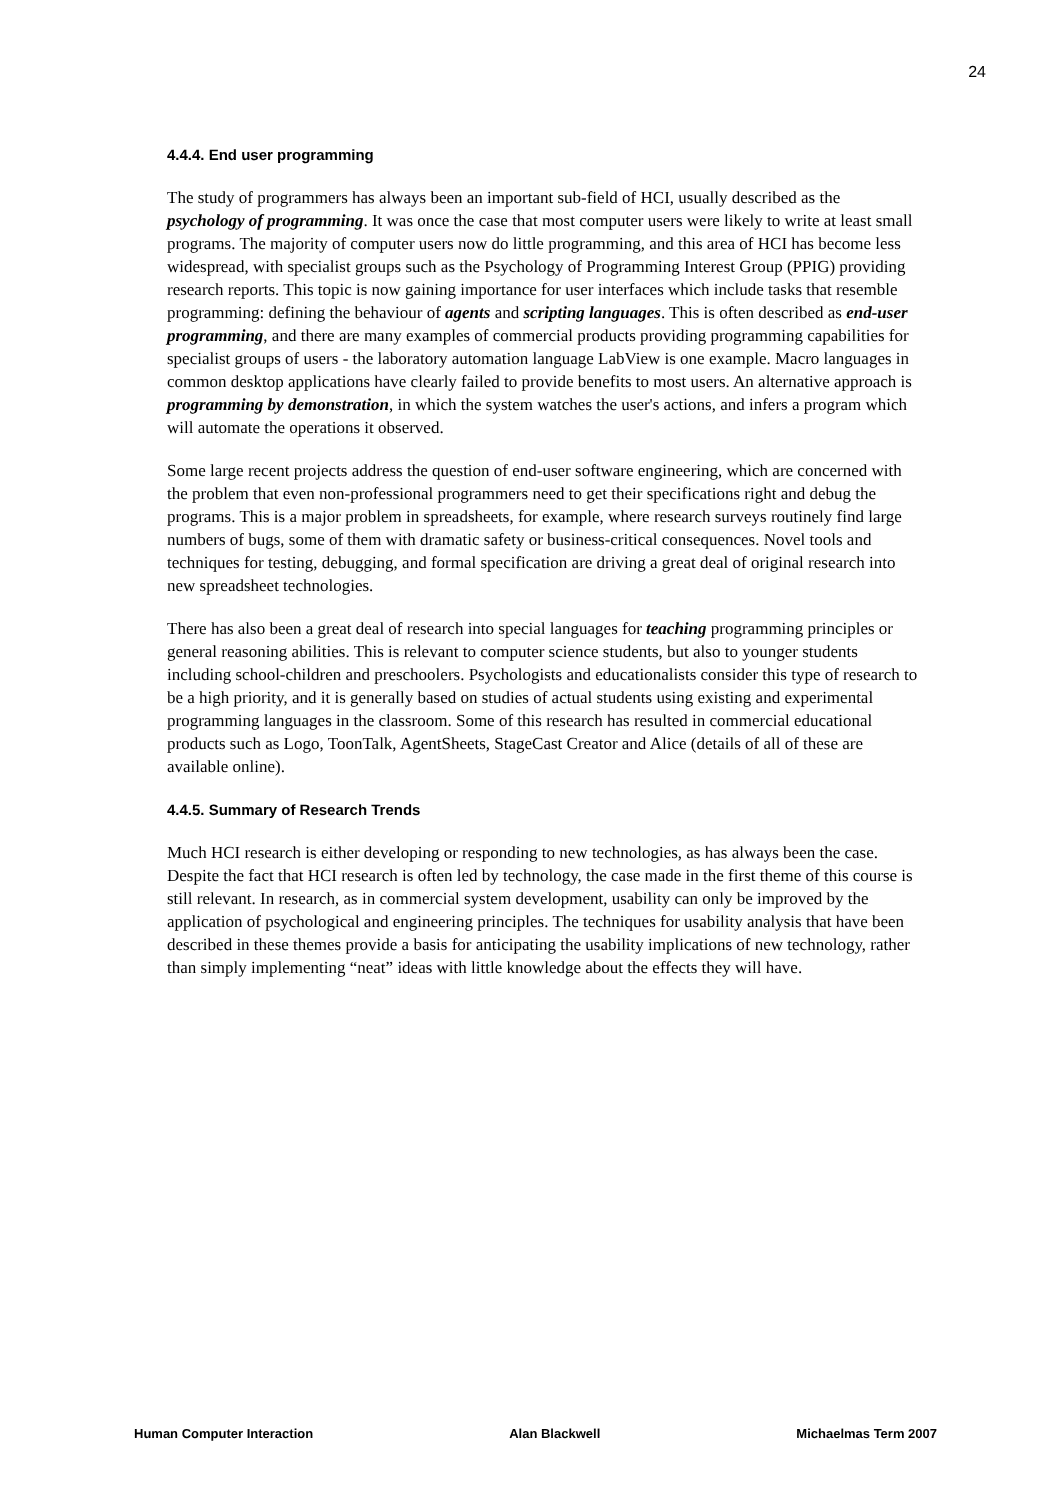24
4.4.4. End user programming
The study of programmers has always been an important sub-field of HCI, usually described as the psychology of programming. It was once the case that most computer users were likely to write at least small programs. The majority of computer users now do little programming, and this area of HCI has become less widespread, with specialist groups such as the Psychology of Programming Interest Group (PPIG) providing research reports. This topic is now gaining importance for user interfaces which include tasks that resemble programming: defining the behaviour of agents and scripting languages. This is often described as end-user programming, and there are many examples of commercial products providing programming capabilities for specialist groups of users - the laboratory automation language LabView is one example. Macro languages in common desktop applications have clearly failed to provide benefits to most users. An alternative approach is programming by demonstration, in which the system watches the user's actions, and infers a program which will automate the operations it observed.
Some large recent projects address the question of end-user software engineering, which are concerned with the problem that even non-professional programmers need to get their specifications right and debug the programs. This is a major problem in spreadsheets, for example, where research surveys routinely find large numbers of bugs, some of them with dramatic safety or business-critical consequences. Novel tools and techniques for testing, debugging, and formal specification are driving a great deal of original research into new spreadsheet technologies.
There has also been a great deal of research into special languages for teaching programming principles or general reasoning abilities. This is relevant to computer science students, but also to younger students including school-children and preschoolers. Psychologists and educationalists consider this type of research to be a high priority, and it is generally based on studies of actual students using existing and experimental programming languages in the classroom. Some of this research has resulted in commercial educational products such as Logo, ToonTalk, AgentSheets, StageCast Creator and Alice (details of all of these are available online).
4.4.5. Summary of Research Trends
Much HCI research is either developing or responding to new technologies, as has always been the case. Despite the fact that HCI research is often led by technology, the case made in the first theme of this course is still relevant. In research, as in commercial system development, usability can only be improved by the application of psychological and engineering principles. The techniques for usability analysis that have been described in these themes provide a basis for anticipating the usability implications of new technology, rather than simply implementing “neat” ideas with little knowledge about the effects they will have.
Human Computer Interaction Alan Blackwell Michaelmas Term 2007